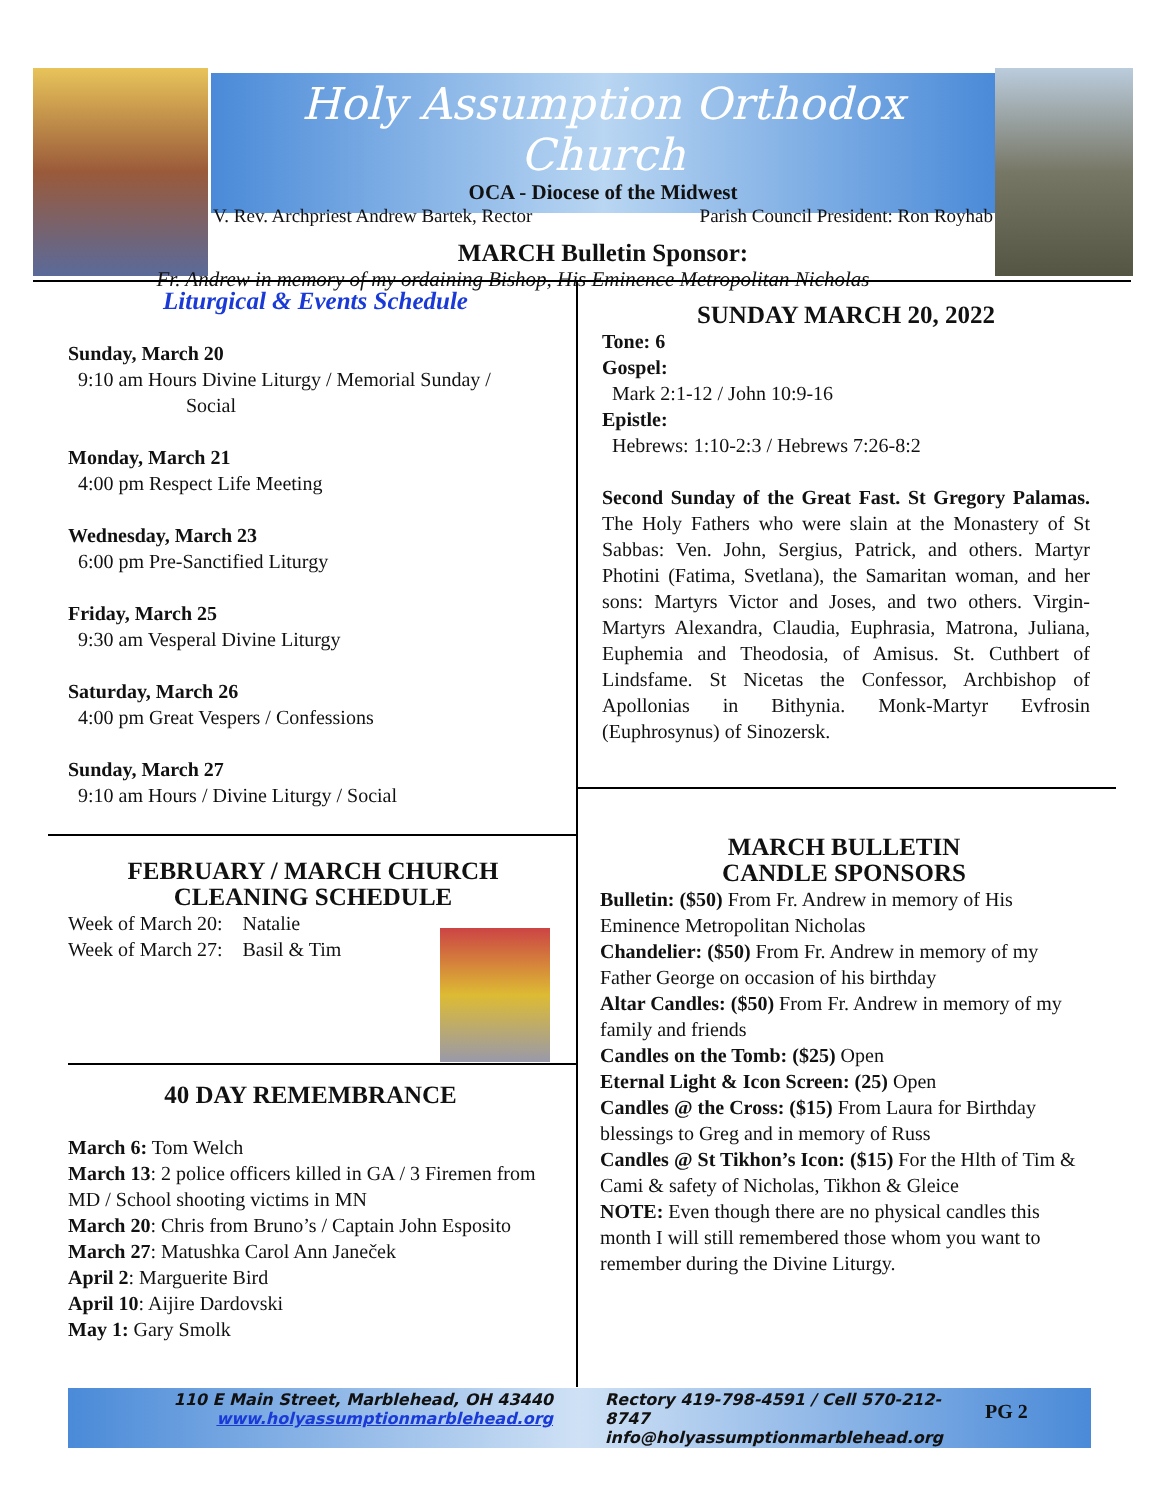Holy Assumption Orthodox Church
OCA - Diocese of the Midwest
V. Rev. Archpriest Andrew Bartek, Rector Parish Council President: Ron Royhab
MARCH Bulletin Sponsor:
Fr. Andrew in memory of my ordaining Bishop, His Eminence Metropolitan Nicholas
Liturgical & Events Schedule
Sunday, March 20
9:10 am Hours Divine Liturgy / Memorial Sunday /
Social
Monday, March 21
4:00 pm Respect Life Meeting
Wednesday, March 23
6:00 pm Pre-Sanctified Liturgy
Friday, March 25
9:30 am Vesperal Divine Liturgy
Saturday, March 26
4:00 pm Great Vespers / Confessions
Sunday, March 27
9:10 am Hours / Divine Liturgy / Social
FEBRUARY / MARCH CHURCH CLEANING SCHEDULE
Week of March 20: Natalie
Week of March 27: Basil & Tim
40 DAY REMEMBRANCE
March 6: Tom Welch
March 13: 2 police officers killed in GA / 3 Firemen from MD / School shooting victims in MN
March 20: Chris from Bruno’s / Captain John Esposito
March 27: Matushka Carol Ann Janeček
April 2: Marguerite Bird
April 10: Aijire Dardovski
May 1: Gary Smolk
SUNDAY MARCH 20, 2022
Tone: 6
Gospel:
Mark 2:1-12 / John 10:9-16
Epistle:
Hebrews: 1:10-2:3 / Hebrews 7:26-8:2
Second Sunday of the Great Fast. St Gregory Palamas. The Holy Fathers who were slain at the Monastery of St Sabbas: Ven. John, Sergius, Patrick, and others. Martyr Photini (Fatima, Svetlana), the Samaritan woman, and her sons: Martyrs Victor and Joses, and two others. Virgin-Martyrs Alexandra, Claudia, Euphrasia, Matrona, Juliana, Euphemia and Theodosia, of Amisus. St. Cuthbert of Lindsfame. St Nicetas the Confessor, Archbishop of Apollonias in Bithynia. Monk-Martyr Evfrosin (Euphrosynus) of Sinozersk.
MARCH BULLETIN
CANDLE SPONSORS
Bulletin: ($50) From Fr. Andrew in memory of His Eminence Metropolitan Nicholas
Chandelier: ($50) From Fr. Andrew in memory of my Father George on occasion of his birthday
Altar Candles: ($50) From Fr. Andrew in memory of my family and friends
Candles on the Tomb: ($25) Open
Eternal Light & Icon Screen: (25) Open
Candles @ the Cross: ($15) From Laura for Birthday blessings to Greg and in memory of Russ
Candles @ St Tikhon’s Icon: ($15) For the Hlth of Tim & Cami & safety of Nicholas, Tikhon & Gleice
NOTE: Even though there are no physical candles this month I will still remembered those whom you want to remember during the Divine Liturgy.
110 E Main Street, Marblehead, OH 43440
www.holyassumptionmarblehead.org
Rectory 419-798-4591 / Cell 570-212-8747
info@holyassumptionmarblehead.org
PG 2